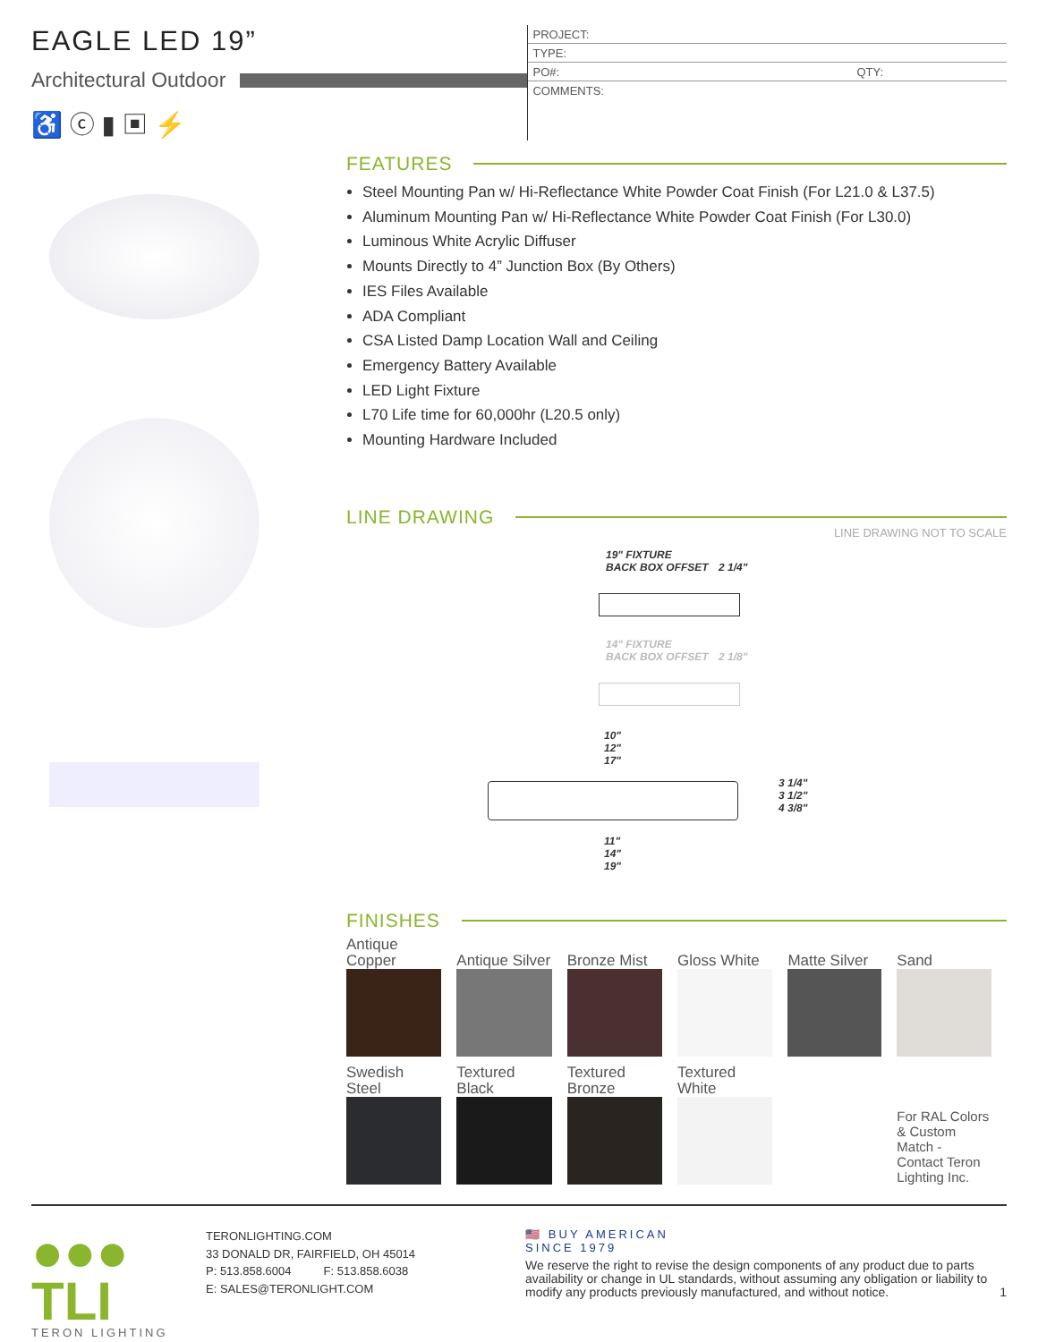EAGLE LED 19”
Architectural Outdoor
♿ ⓒ ▮ ▣ ⚡
PROJECT:
TYPE:
PO#: QTY:
COMMENTS:
FEATURES
Steel Mounting Pan w/ Hi-Reflectance White Powder Coat Finish (For L21.0 & L37.5)
Aluminum Mounting Pan w/ Hi-Reflectance White Powder Coat Finish (For L30.0)
Luminous White Acrylic Diffuser
Mounts Directly to 4” Junction Box (By Others)
IES Files Available
ADA Compliant
CSA Listed Damp Location Wall and Ceiling
Emergency Battery Available
LED Light Fixture
L70 Life time for 60,000hr (L20.5 only)
Mounting Hardware Included
LINE DRAWING
LINE DRAWING NOT TO SCALE
19" FIXTURE
BACK BOX OFFSET 2 1/4"
14" FIXTURE
BACK BOX OFFSET 2 1/8"
10"
12"
17"
3 1/4"
3 1/2"
4 3/8"
11"
14"
19"
FINISHES
| Antique Copper | Antique Silver | Bronze Mist | Gloss White | Matte Silver | Sand |
| Swedish Steel | Textured Black | Textured Bronze | Textured White | | For RAL Colors & Custom Match - Contact Teron Lighting Inc. |
●●● TLI
TERON LIGHTING
TERONLIGHTING.COM
33 DONALD DR, FAIRFIELD, OH 45014
P: 513.858.6004 F: 513.858.6038
E: SALES@TERONLIGHT.COM
🇺🇸 BUY AMERICAN
SINCE 1979
We reserve the right to revise the design components of any product due to parts availability or change in UL standards, without assuming any obligation or liability to modify any products previously manufactured, and without notice. 1